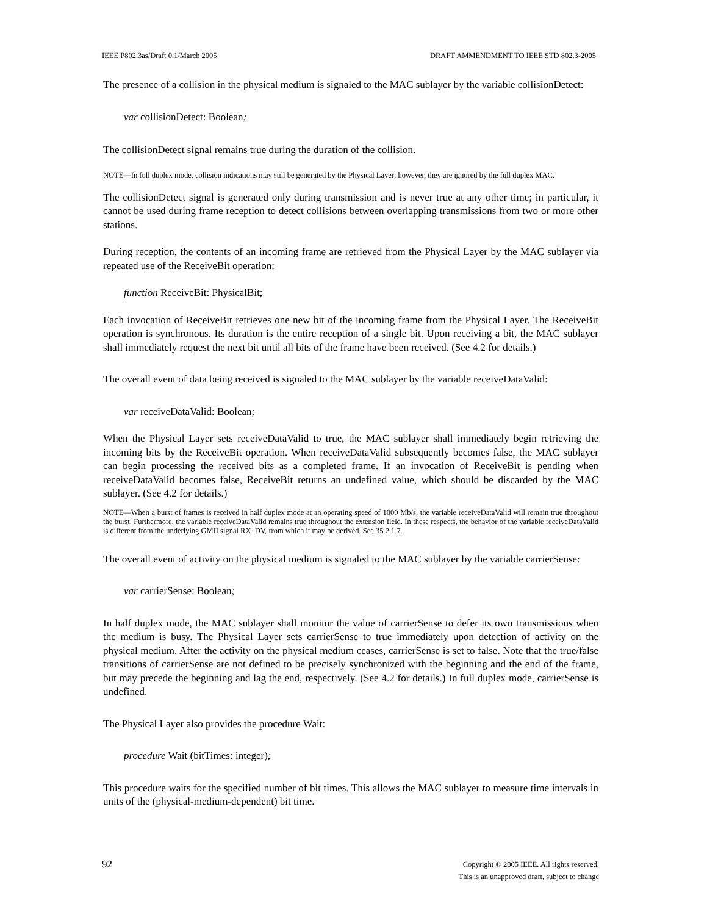IEEE P802.3as/Draft 0.1/March 2005 DRAFT AMMENDMENT TO IEEE STD 802.3-2005
The presence of a collision in the physical medium is signaled to the MAC sublayer by the variable collisionDetect:
var collisionDetect: Boolean;
The collisionDetect signal remains true during the duration of the collision.
NOTE—In full duplex mode, collision indications may still be generated by the Physical Layer; however, they are ignored by the full duplex MAC.
The collisionDetect signal is generated only during transmission and is never true at any other time; in particular, it cannot be used during frame reception to detect collisions between overlapping transmissions from two or more other stations.
During reception, the contents of an incoming frame are retrieved from the Physical Layer by the MAC sublayer via repeated use of the ReceiveBit operation:
function ReceiveBit: PhysicalBit;
Each invocation of ReceiveBit retrieves one new bit of the incoming frame from the Physical Layer. The ReceiveBit operation is synchronous. Its duration is the entire reception of a single bit. Upon receiving a bit, the MAC sublayer shall immediately request the next bit until all bits of the frame have been received. (See 4.2 for details.)
The overall event of data being received is signaled to the MAC sublayer by the variable receiveDataValid:
var receiveDataValid: Boolean;
When the Physical Layer sets receiveDataValid to true, the MAC sublayer shall immediately begin retrieving the incoming bits by the ReceiveBit operation. When receiveDataValid subsequently becomes false, the MAC sublayer can begin processing the received bits as a completed frame. If an invocation of ReceiveBit is pending when receiveDataValid becomes false, ReceiveBit returns an undefined value, which should be discarded by the MAC sublayer. (See 4.2 for details.)
NOTE—When a burst of frames is received in half duplex mode at an operating speed of 1000 Mb/s, the variable receiveDataValid will remain true throughout the burst. Furthermore, the variable receiveDataValid remains true throughout the extension field. In these respects, the behavior of the variable receiveDataValid is different from the underlying GMII signal RX_DV, from which it may be derived. See 35.2.1.7.
The overall event of activity on the physical medium is signaled to the MAC sublayer by the variable carrierSense:
var carrierSense: Boolean;
In half duplex mode, the MAC sublayer shall monitor the value of carrierSense to defer its own transmissions when the medium is busy. The Physical Layer sets carrierSense to true immediately upon detection of activity on the physical medium. After the activity on the physical medium ceases, carrierSense is set to false. Note that the true/false transitions of carrierSense are not defined to be precisely synchronized with the beginning and the end of the frame, but may precede the beginning and lag the end, respectively. (See 4.2 for details.) In full duplex mode, carrierSense is undefined.
The Physical Layer also provides the procedure Wait:
procedure Wait (bitTimes: integer);
This procedure waits for the specified number of bit times. This allows the MAC sublayer to measure time intervals in units of the (physical-medium-dependent) bit time.
92
Copyright © 2005 IEEE. All rights reserved.
This is an unapproved draft, subject to change